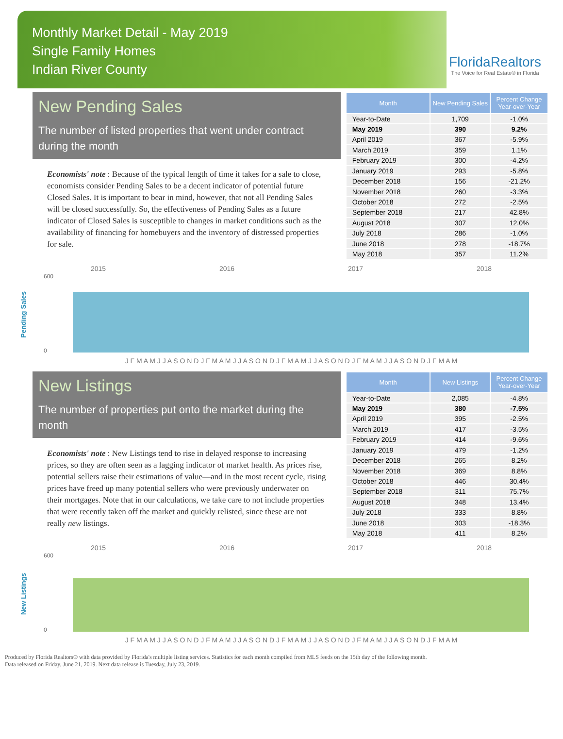Monthly Market Detail - May 2019
Single Family Homes
Indian River County
FloridaRealtors
The Voice for Real Estate® in Florida
New Pending Sales
The number of listed properties that went under contract during the month
Economists' note : Because of the typical length of time it takes for a sale to close, economists consider Pending Sales to be a decent indicator of potential future Closed Sales. It is important to bear in mind, however, that not all Pending Sales will be closed successfully. So, the effectiveness of Pending Sales as a future indicator of Closed Sales is susceptible to changes in market conditions such as the availability of financing for homebuyers and the inventory of distressed properties for sale.
| Month | New Pending Sales | Percent Change Year-over-Year |
| --- | --- | --- |
| Year-to-Date | 1,709 | -1.0% |
| May 2019 | 390 | 9.2% |
| April 2019 | 367 | -5.9% |
| March 2019 | 359 | 1.1% |
| February 2019 | 300 | -4.2% |
| January 2019 | 293 | -5.8% |
| December 2018 | 156 | -21.2% |
| November 2018 | 260 | -3.3% |
| October 2018 | 272 | -2.5% |
| September 2018 | 217 | 42.8% |
| August 2018 | 307 | 12.0% |
| July 2018 | 286 | -1.0% |
| June 2018 | 278 | -18.7% |
| May 2018 | 357 | 11.2% |
Pending Sales
2015 2016 2017 2018
600
0
J F M A M J J A S O N D J F M A M J J A S O N D J F M A M J J A S O N D J F M A M J J A S O N D J F M A M
New Listings
The number of properties put onto the market during the month
Economists' note : New Listings tend to rise in delayed response to increasing prices, so they are often seen as a lagging indicator of market health. As prices rise, potential sellers raise their estimations of value—and in the most recent cycle, rising prices have freed up many potential sellers who were previously underwater on their mortgages. Note that in our calculations, we take care to not include properties that were recently taken off the market and quickly relisted, since these are not really new listings.
| Month | New Listings | Percent Change Year-over-Year |
| --- | --- | --- |
| Year-to-Date | 2,085 | -4.8% |
| May 2019 | 380 | -7.5% |
| April 2019 | 395 | -2.5% |
| March 2019 | 417 | -3.5% |
| February 2019 | 414 | -9.6% |
| January 2019 | 479 | -1.2% |
| December 2018 | 265 | 8.2% |
| November 2018 | 369 | 8.8% |
| October 2018 | 446 | 30.4% |
| September 2018 | 311 | 75.7% |
| August 2018 | 348 | 13.4% |
| July 2018 | 333 | 8.8% |
| June 2018 | 303 | -18.3% |
| May 2018 | 411 | 8.2% |
New Listings
2015 2016 2017 2018
600
0
J F M A M J J A S O N D J F M A M J J A S O N D J F M A M J J A S O N D J F M A M J J A S O N D J F M A M
Produced by Florida Realtors® with data provided by Florida's multiple listing services. Statistics for each month compiled from MLS feeds on the 15th day of the following month.
Data released on Friday, June 21, 2019. Next data release is Tuesday, July 23, 2019.